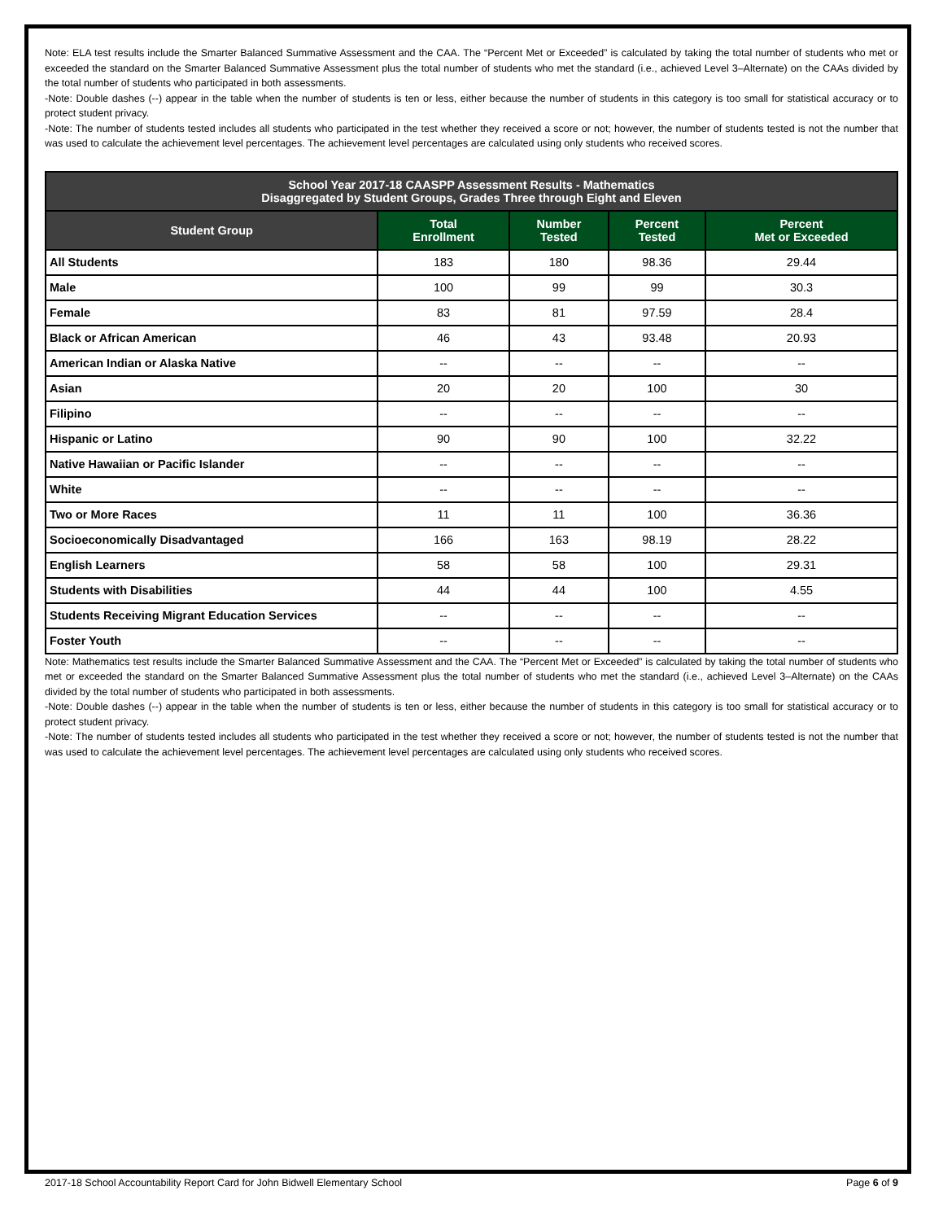Note: ELA test results include the Smarter Balanced Summative Assessment and the CAA. The “Percent Met or Exceeded” is calculated by taking the total number of students who met or exceeded the standard on the Smarter Balanced Summative Assessment plus the total number of students who met the standard (i.e., achieved Level 3–Alternate) on the CAAs divided by the total number of students who participated in both assessments.
-Note: Double dashes (--) appear in the table when the number of students is ten or less, either because the number of students in this category is too small for statistical accuracy or to protect student privacy.
-Note: The number of students tested includes all students who participated in the test whether they received a score or not; however, the number of students tested is not the number that was used to calculate the achievement level percentages. The achievement level percentages are calculated using only students who received scores.
| School Year 2017-18 CAASPP Assessment Results - Mathematics Disaggregated by Student Groups, Grades Three through Eight and Eleven | | | | |
| --- | --- | --- | --- | --- |
| Student Group | Total Enrollment | Number Tested | Percent Tested | Percent Met or Exceeded |
| All Students | 183 | 180 | 98.36 | 29.44 |
| Male | 100 | 99 | 99 | 30.3 |
| Female | 83 | 81 | 97.59 | 28.4 |
| Black or African American | 46 | 43 | 93.48 | 20.93 |
| American Indian or Alaska Native | -- | -- | -- | -- |
| Asian | 20 | 20 | 100 | 30 |
| Filipino | -- | -- | -- | -- |
| Hispanic or Latino | 90 | 90 | 100 | 32.22 |
| Native Hawaiian or Pacific Islander | -- | -- | -- | -- |
| White | -- | -- | -- | -- |
| Two or More Races | 11 | 11 | 100 | 36.36 |
| Socioeconomically Disadvantaged | 166 | 163 | 98.19 | 28.22 |
| English Learners | 58 | 58 | 100 | 29.31 |
| Students with Disabilities | 44 | 44 | 100 | 4.55 |
| Students Receiving Migrant Education Services | -- | -- | -- | -- |
| Foster Youth | -- | -- | -- | -- |
Note: Mathematics test results include the Smarter Balanced Summative Assessment and the CAA. The “Percent Met or Exceeded” is calculated by taking the total number of students who met or exceeded the standard on the Smarter Balanced Summative Assessment plus the total number of students who met the standard (i.e., achieved Level 3–Alternate) on the CAAs divided by the total number of students who participated in both assessments.
-Note: Double dashes (--) appear in the table when the number of students is ten or less, either because the number of students in this category is too small for statistical accuracy or to protect student privacy.
-Note: The number of students tested includes all students who participated in the test whether they received a score or not; however, the number of students tested is not the number that was used to calculate the achievement level percentages. The achievement level percentages are calculated using only students who received scores.
2017-18 School Accountability Report Card for John Bidwell Elementary School Page 6 of 9